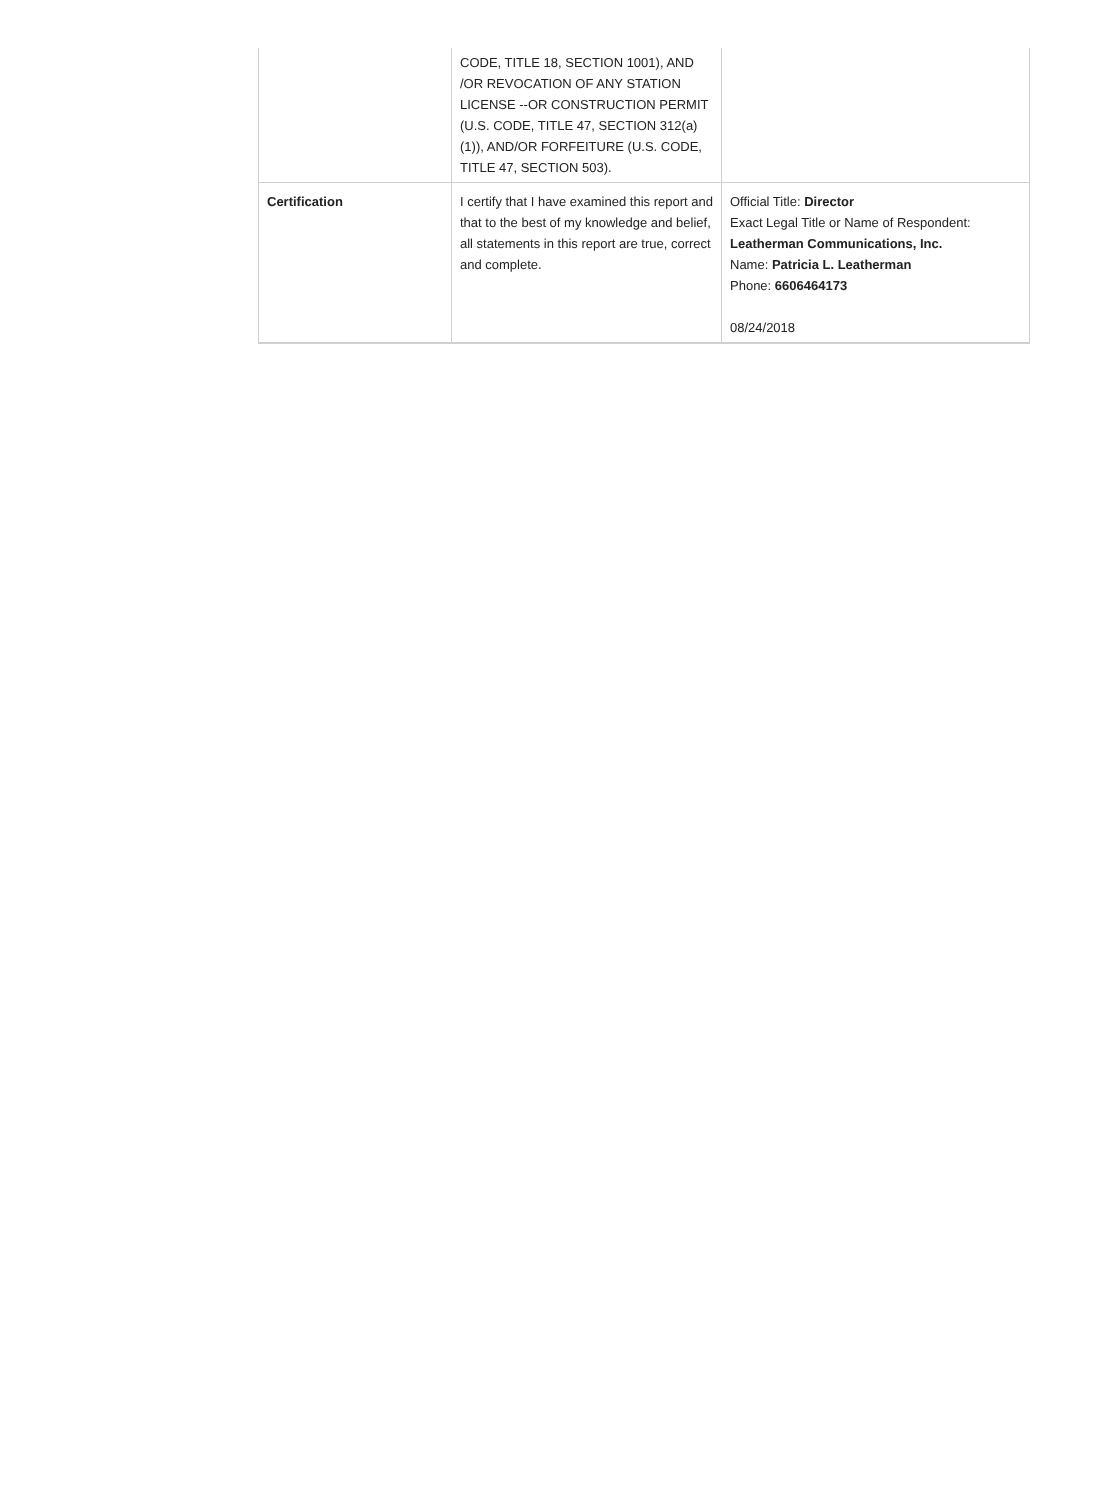| | CODE, TITLE 18, SECTION 1001), AND /OR REVOCATION OF ANY STATION LICENSE --OR CONSTRUCTION PERMIT (U.S. CODE, TITLE 47, SECTION 312(a)(1)), AND/OR FORFEITURE (U.S. CODE, TITLE 47, SECTION 503). | |
| Certification | I certify that I have examined this report and that to the best of my knowledge and belief, all statements in this report are true, correct and complete. | Official Title: Director Exact Legal Title or Name of Respondent: Leatherman Communications, Inc. Name: Patricia L. Leatherman Phone: 6606464173 08/24/2018 |